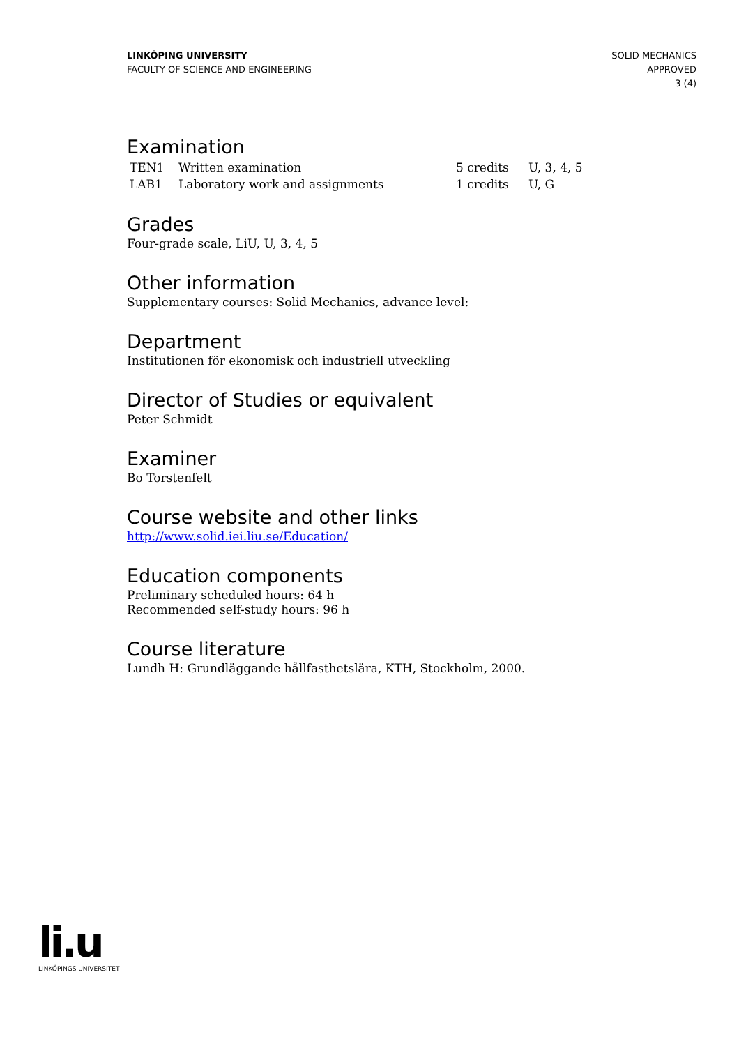LINKÖPING UNIVERSITY
FACULTY OF SCIENCE AND ENGINEERING
SOLID MECHANICS
APPROVED
3 (4)
Examination
| TEN1 | Written examination | 5 credits | U, 3, 4, 5 |
| LAB1 | Laboratory work and assignments | 1 credits | U, G |
Grades
Four-grade scale, LiU, U, 3, 4, 5
Other information
Supplementary courses: Solid Mechanics, advance level:
Department
Institutionen för ekonomisk och industriell utveckling
Director of Studies or equivalent
Peter Schmidt
Examiner
Bo Torstenfelt
Course website and other links
http://www.solid.iei.liu.se/Education/
Education components
Preliminary scheduled hours: 64 h
Recommended self-study hours: 96 h
Course literature
Lundh H: Grundläggande hållfasthetslära, KTH, Stockholm, 2000.
li.u
LINKÖPINGS UNIVERSITET